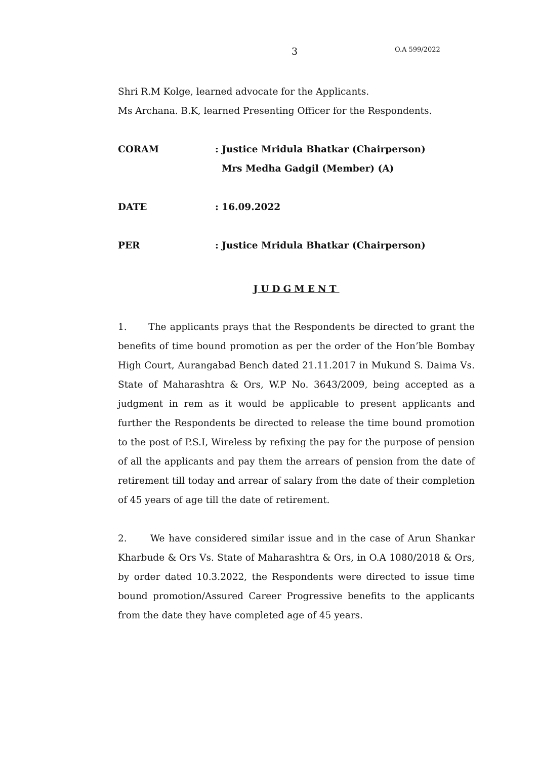3 O.A 599/2022
Shri R.M Kolge, learned advocate for the Applicants.
Ms Archana. B.K, learned Presenting Officer for the Respondents.
CORAM: Justice Mridula Bhatkar (Chairperson)
Mrs Medha Gadgil (Member) (A)
DATE: 16.09.2022
PER: Justice Mridula Bhatkar (Chairperson)
JUDGMENT
1. The applicants prays that the Respondents be directed to grant the benefits of time bound promotion as per the order of the Hon’ble Bombay High Court, Aurangabad Bench dated 21.11.2017 in Mukund S. Daima Vs. State of Maharashtra & Ors, W.P No. 3643/2009, being accepted as a judgment in rem as it would be applicable to present applicants and further the Respondents be directed to release the time bound promotion to the post of P.S.I, Wireless by refixing the pay for the purpose of pension of all the applicants and pay them the arrears of pension from the date of retirement till today and arrear of salary from the date of their completion of 45 years of age till the date of retirement.
2. We have considered similar issue and in the case of Arun Shankar Kharbude & Ors Vs. State of Maharashtra & Ors, in O.A 1080/2018 & Ors, by order dated 10.3.2022, the Respondents were directed to issue time bound promotion/Assured Career Progressive benefits to the applicants from the date they have completed age of 45 years.